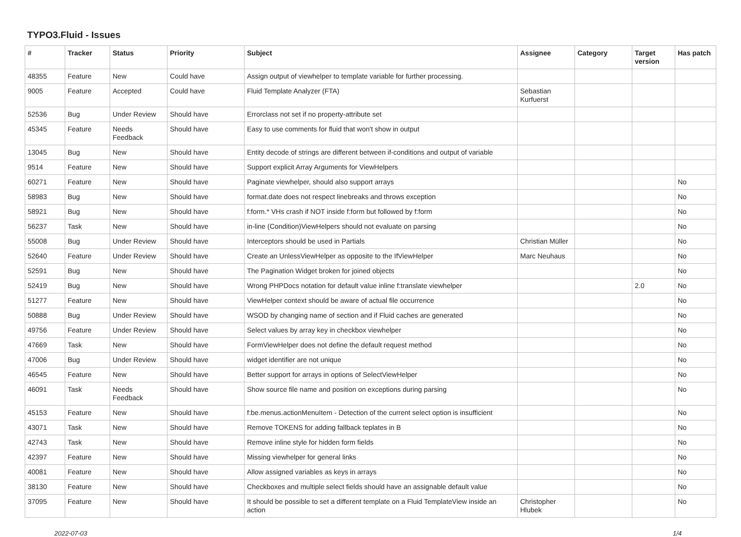TYPO3.Fluid - Issues
| # | Tracker | Status | Priority | Subject | Assignee | Category | Target version | Has patch |
| --- | --- | --- | --- | --- | --- | --- | --- | --- |
| 48355 | Feature | New | Could have | Assign output of viewhelper to template variable for further processing. | | | | |
| 9005 | Feature | Accepted | Could have | Fluid Template Analyzer (FTA) | Sebastian Kurfuerst | | | |
| 52536 | Bug | Under Review | Should have | Errorclass not set if no property-attribute set | | | | |
| 45345 | Feature | Needs Feedback | Should have | Easy to use comments for fluid that won't show in output | | | | |
| 13045 | Bug | New | Should have | Entity decode of strings are different between if-conditions and output of variable | | | | |
| 9514 | Feature | New | Should have | Support explicit Array Arguments for ViewHelpers | | | | |
| 60271 | Feature | New | Should have | Paginate viewhelper, should also support arrays | | | | No |
| 58983 | Bug | New | Should have | format.date does not respect linebreaks and throws exception | | | | No |
| 58921 | Bug | New | Should have | f:form.* VHs crash if NOT inside f:form but followed by f:form | | | | No |
| 56237 | Task | New | Should have | in-line (Condition)ViewHelpers should not evaluate on parsing | | | | No |
| 55008 | Bug | Under Review | Should have | Interceptors should be used in Partials | Christian Müller | | | No |
| 52640 | Feature | Under Review | Should have | Create an UnlessViewHelper as opposite to the IfViewHelper | Marc Neuhaus | | | No |
| 52591 | Bug | New | Should have | The Pagination Widget broken for joined objects | | | | No |
| 52419 | Bug | New | Should have | Wrong PHPDocs notation for default value inline f:translate viewhelper | | | 2.0 | No |
| 51277 | Feature | New | Should have | ViewHelper context should be aware of actual file occurrence | | | | No |
| 50888 | Bug | Under Review | Should have | WSOD by changing name of section and if Fluid caches are generated | | | | No |
| 49756 | Feature | Under Review | Should have | Select values by array key in checkbox viewhelper | | | | No |
| 47669 | Task | New | Should have | FormViewHelper does not define the default request method | | | | No |
| 47006 | Bug | Under Review | Should have | widget identifier are not unique | | | | No |
| 46545 | Feature | New | Should have | Better support for arrays in options of SelectViewHelper | | | | No |
| 46091 | Task | Needs Feedback | Should have | Show source file name and position on exceptions during parsing | | | | No |
| 45153 | Feature | New | Should have | f:be.menus.actionMenuItem - Detection of the current select option is insufficient | | | | No |
| 43071 | Task | New | Should have | Remove TOKENS for adding fallback teplates in B | | | | No |
| 42743 | Task | New | Should have | Remove inline style for hidden form fields | | | | No |
| 42397 | Feature | New | Should have | Missing viewhelper for general links | | | | No |
| 40081 | Feature | New | Should have | Allow assigned variables as keys in arrays | | | | No |
| 38130 | Feature | New | Should have | Checkboxes and multiple select fields should have an assignable default value | | | | No |
| 37095 | Feature | New | Should have | It should be possible to set a different template on a Fluid TemplateView inside an action | Christopher Hlubek | | | No |
2022-07-03 1/4